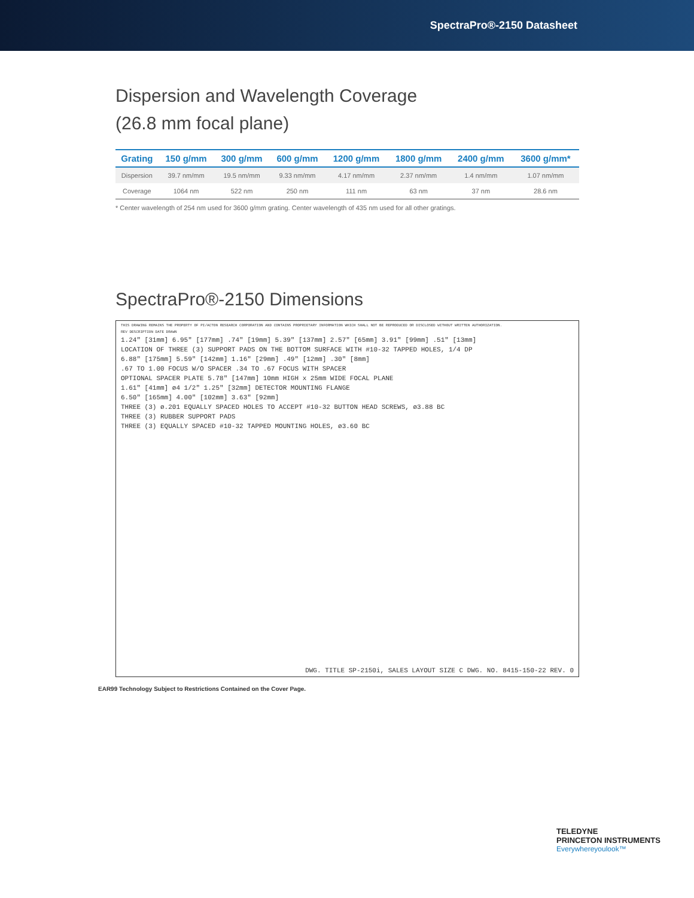SpectraPro®-2150 Datasheet
Dispersion and Wavelength Coverage
(26.8 mm focal plane)
| Grating | 150 g/mm | 300 g/mm | 600 g/mm | 1200 g/mm | 1800 g/mm | 2400 g/mm | 3600 g/mm* |
| --- | --- | --- | --- | --- | --- | --- | --- |
| Dispersion | 39.7 nm/mm | 19.5 nm/mm | 9.33 nm/mm | 4.17 nm/mm | 2.37 nm/mm | 1.4 nm/mm | 1.07 nm/mm |
| Coverage | 1064 nm | 522 nm | 250 nm | 111 nm | 63 nm | 37 nm | 28.6 nm |
* Center wavelength of 254 nm used for 3600 g/mm grating. Center wavelength of 435 nm used for all other gratings.
SpectraPro®-2150 Dimensions
THIS DRAWING REMAINS THE PROPERTY OF PI/ACTON RESEARCH CORPORATION AND CONTAINS PROPRIETARY INFORMATION WHICH SHALL NOT BE REPRODUCED OR DISCLOSED WITHOUT WRITTEN AUTHORIZATION.
REV DESCRIPTION DATE DRAWN
1.24" [31mm] 6.95" [177mm] .74" [19mm] 5.39" [137mm] 2.57" [65mm] 3.91" [99mm] .51" [13mm]
LOCATION OF THREE (3) SUPPORT PADS ON THE BOTTOM SURFACE WITH #10-32 TAPPED HOLES, 1/4 DP
6.88" [175mm] 5.59" [142mm] 1.16" [29mm] .49" [12mm] .30" [8mm]
.67 TO 1.00 FOCUS W/O SPACER .34 TO .67 FOCUS WITH SPACER
OPTIONAL SPACER PLATE 5.78" [147mm] 10mm HIGH x 25mm WIDE FOCAL PLANE
1.61" [41mm] ø4 1/2" 1.25" [32mm] DETECTOR MOUNTING FLANGE
6.50" [165mm] 4.00" [102mm] 3.63" [92mm]
THREE (3) ø.201 EQUALLY SPACED HOLES TO ACCEPT #10-32 BUTTON HEAD SCREWS, ø3.88 BC
THREE (3) RUBBER SUPPORT PADS
THREE (3) EQUALLY SPACED #10-32 TAPPED MOUNTING HOLES, ø3.60 BC
DWG. TITLE SP-2150i, SALES LAYOUT SIZE C DWG. NO. 8415-150-22 REV. 0
EAR99 Technology Subject to Restrictions Contained on the Cover Page.
TELEDYNE
PRINCETON INSTRUMENTS
Everywhereyoulook™